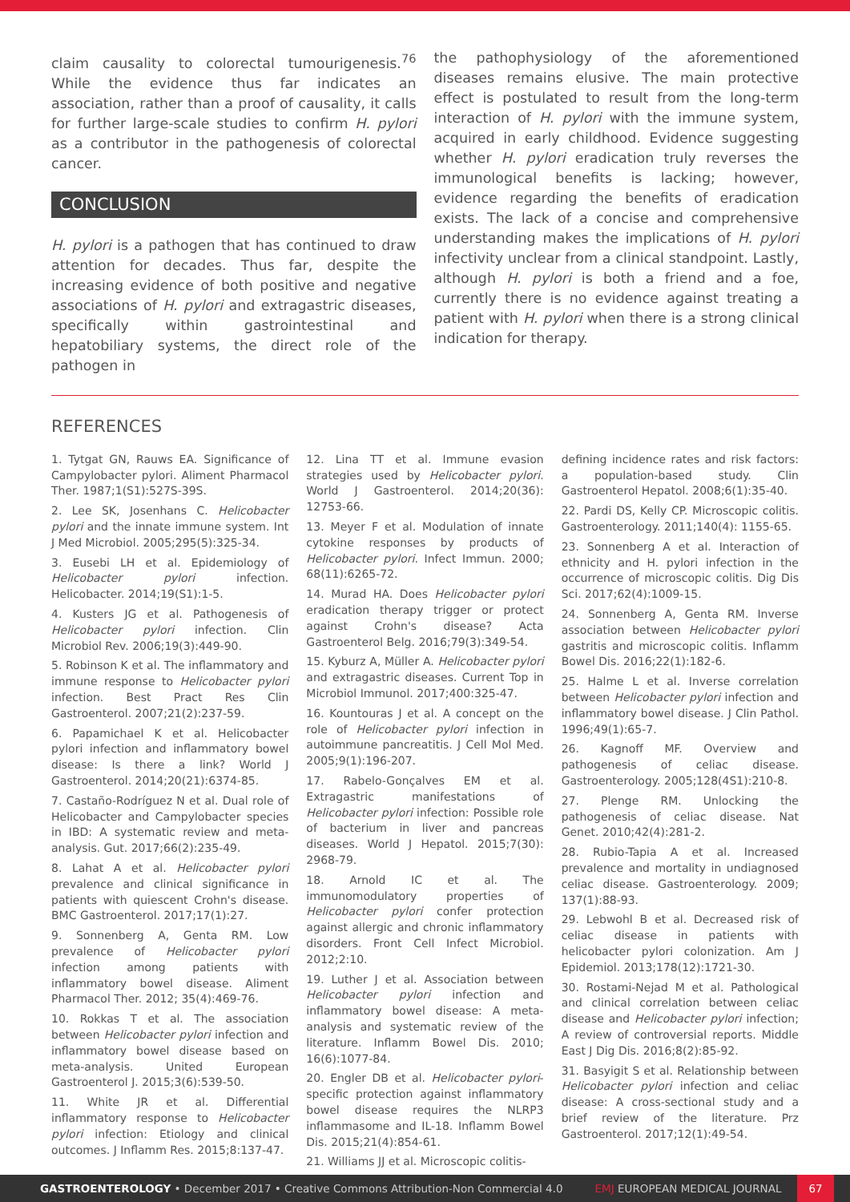claim causality to colorectal tumourigenesis.<sup>76</sup> While the evidence thus far indicates an association, rather than a proof of causality, it calls for further large-scale studies to confirm H. pylori as a contributor in the pathogenesis of colorectal cancer.
CONCLUSION
H. pylori is a pathogen that has continued to draw attention for decades. Thus far, despite the increasing evidence of both positive and negative associations of H. pylori and extragastric diseases, specifically within gastrointestinal and hepatobiliary systems, the direct role of the pathogen in
the pathophysiology of the aforementioned diseases remains elusive. The main protective effect is postulated to result from the long-term interaction of H. pylori with the immune system, acquired in early childhood. Evidence suggesting whether H. pylori eradication truly reverses the immunological benefits is lacking; however, evidence regarding the benefits of eradication exists. The lack of a concise and comprehensive understanding makes the implications of H. pylori infectivity unclear from a clinical standpoint. Lastly, although H. pylori is both a friend and a foe, currently there is no evidence against treating a patient with H. pylori when there is a strong clinical indication for therapy.
REFERENCES
1. Tytgat GN, Rauws EA. Significance of Campylobacter pylori. Aliment Pharmacol Ther. 1987;1(S1):527S-39S.
2. Lee SK, Josenhans C. Helicobacter pylori and the innate immune system. Int J Med Microbiol. 2005;295(5):325-34.
3. Eusebi LH et al. Epidemiology of Helicobacter pylori infection. Helicobacter. 2014;19(S1):1-5.
4. Kusters JG et al. Pathogenesis of Helicobacter pylori infection. Clin Microbiol Rev. 2006;19(3):449-90.
5. Robinson K et al. The inflammatory and immune response to Helicobacter pylori infection. Best Pract Res Clin Gastroenterol. 2007;21(2):237-59.
6. Papamichael K et al. Helicobacter pylori infection and inflammatory bowel disease: Is there a link? World J Gastroenterol. 2014;20(21):6374-85.
7. Castaño-Rodríguez N et al. Dual role of Helicobacter and Campylobacter species in IBD: A systematic review and meta-analysis. Gut. 2017;66(2):235-49.
8. Lahat A et al. Helicobacter pylori prevalence and clinical significance in patients with quiescent Crohn's disease. BMC Gastroenterol. 2017;17(1):27.
9. Sonnenberg A, Genta RM. Low prevalence of Helicobacter pylori infection among patients with inflammatory bowel disease. Aliment Pharmacol Ther. 2012; 35(4):469-76.
10. Rokkas T et al. The association between Helicobacter pylori infection and inflammatory bowel disease based on meta-analysis. United European Gastroenterol J. 2015;3(6):539-50.
11. White JR et al. Differential inflammatory response to Helicobacter pylori infection: Etiology and clinical outcomes. J Inflamm Res. 2015;8:137-47.
12. Lina TT et al. Immune evasion strategies used by Helicobacter pylori. World J Gastroenterol. 2014;20(36): 12753-66.
13. Meyer F et al. Modulation of innate cytokine responses by products of Helicobacter pylori. Infect Immun. 2000; 68(11):6265-72.
14. Murad HA. Does Helicobacter pylori eradication therapy trigger or protect against Crohn's disease? Acta Gastroenterol Belg. 2016;79(3):349-54.
15. Kyburz A, Müller A. Helicobacter pylori and extragastric diseases. Current Top in Microbiol Immunol. 2017;400:325-47.
16. Kountouras J et al. A concept on the role of Helicobacter pylori infection in autoimmune pancreatitis. J Cell Mol Med. 2005;9(1):196-207.
17. Rabelo-Gonçalves EM et al. Extragastric manifestations of Helicobacter pylori infection: Possible role of bacterium in liver and pancreas diseases. World J Hepatol. 2015;7(30): 2968-79.
18. Arnold IC et al. The immunomodulatory properties of Helicobacter pylori confer protection against allergic and chronic inflammatory disorders. Front Cell Infect Microbiol. 2012;2:10.
19. Luther J et al. Association between Helicobacter pylori infection and inflammatory bowel disease: A meta-analysis and systematic review of the literature. Inflamm Bowel Dis. 2010; 16(6):1077-84.
20. Engler DB et al. Helicobacter pylori-specific protection against inflammatory bowel disease requires the NLRP3 inflammasome and IL-18. Inflamm Bowel Dis. 2015;21(4):854-61.
21. Williams JJ et al. Microscopic colitis-
defining incidence rates and risk factors: a population-based study. Clin Gastroenterol Hepatol. 2008;6(1):35-40.
22. Pardi DS, Kelly CP. Microscopic colitis. Gastroenterology. 2011;140(4): 1155-65.
23. Sonnenberg A et al. Interaction of ethnicity and H. pylori infection in the occurrence of microscopic colitis. Dig Dis Sci. 2017;62(4):1009-15.
24. Sonnenberg A, Genta RM. Inverse association between Helicobacter pylori gastritis and microscopic colitis. Inflamm Bowel Dis. 2016;22(1):182-6.
25. Halme L et al. Inverse correlation between Helicobacter pylori infection and inflammatory bowel disease. J Clin Pathol. 1996;49(1):65-7.
26. Kagnoff MF. Overview and pathogenesis of celiac disease. Gastroenterology. 2005;128(4S1):210-8.
27. Plenge RM. Unlocking the pathogenesis of celiac disease. Nat Genet. 2010;42(4):281-2.
28. Rubio-Tapia A et al. Increased prevalence and mortality in undiagnosed celiac disease. Gastroenterology. 2009; 137(1):88-93.
29. Lebwohl B et al. Decreased risk of celiac disease in patients with helicobacter pylori colonization. Am J Epidemiol. 2013;178(12):1721-30.
30. Rostami-Nejad M et al. Pathological and clinical correlation between celiac disease and Helicobacter pylori infection; A review of controversial reports. Middle East J Dig Dis. 2016;8(2):85-92.
31. Basyigit S et al. Relationship between Helicobacter pylori infection and celiac disease: A cross-sectional study and a brief review of the literature. Prz Gastroenterol. 2017;12(1):49-54.
GASTROENTEROLOGY • December 2017 • Creative Commons Attribution-Non Commercial 4.0 EMJ EUROPEAN MEDICAL JOURNAL 67